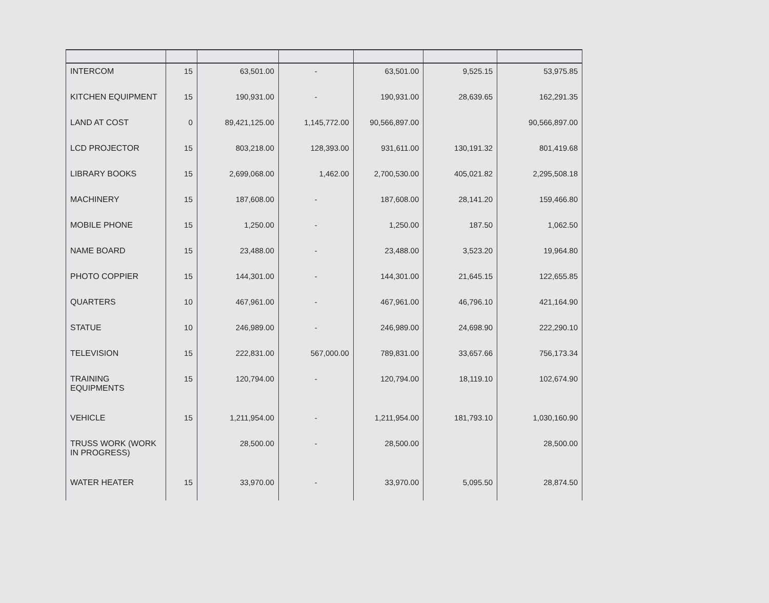| INTERCOM | 15 | 63,501.00 | - | 63,501.00 | 9,525.15 | 53,975.85 |
| KITCHEN EQUIPMENT | 15 | 190,931.00 | - | 190,931.00 | 28,639.65 | 162,291.35 |
| LAND AT COST | 0 | 89,421,125.00 | 1,145,772.00 | 90,566,897.00 | | 90,566,897.00 |
| LCD PROJECTOR | 15 | 803,218.00 | 128,393.00 | 931,611.00 | 130,191.32 | 801,419.68 |
| LIBRARY BOOKS | 15 | 2,699,068.00 | 1,462.00 | 2,700,530.00 | 405,021.82 | 2,295,508.18 |
| MACHINERY | 15 | 187,608.00 | - | 187,608.00 | 28,141.20 | 159,466.80 |
| MOBILE PHONE | 15 | 1,250.00 | - | 1,250.00 | 187.50 | 1,062.50 |
| NAME BOARD | 15 | 23,488.00 | - | 23,488.00 | 3,523.20 | 19,964.80 |
| PHOTO COPPIER | 15 | 144,301.00 | - | 144,301.00 | 21,645.15 | 122,655.85 |
| QUARTERS | 10 | 467,961.00 | - | 467,961.00 | 46,796.10 | 421,164.90 |
| STATUE | 10 | 246,989.00 | - | 246,989.00 | 24,698.90 | 222,290.10 |
| TELEVISION | 15 | 222,831.00 | 567,000.00 | 789,831.00 | 33,657.66 | 756,173.34 |
| TRAINING EQUIPMENTS | 15 | 120,794.00 | - | 120,794.00 | 18,119.10 | 102,674.90 |
| VEHICLE | 15 | 1,211,954.00 | - | 1,211,954.00 | 181,793.10 | 1,030,160.90 |
| TRUSS WORK (WORK IN PROGRESS) | | 28,500.00 | - | 28,500.00 | | 28,500.00 |
| WATER HEATER | 15 | 33,970.00 | - | 33,970.00 | 5,095.50 | 28,874.50 |